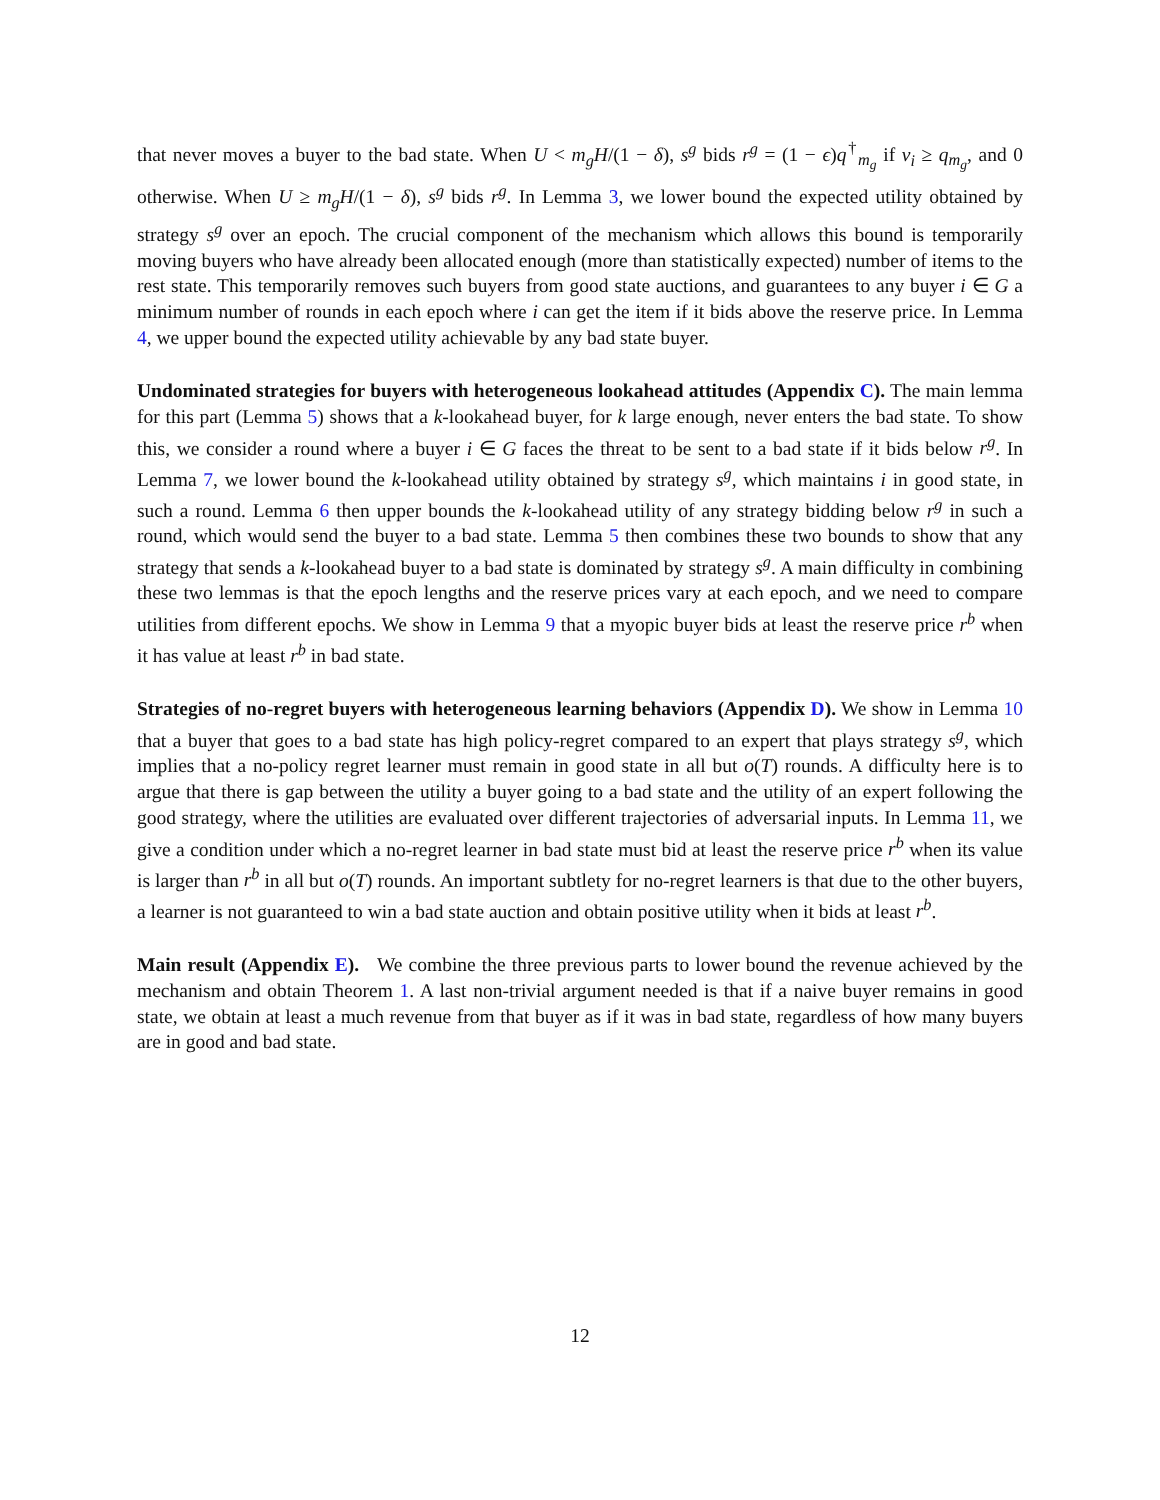that never moves a buyer to the bad state. When U < m<sub>g</sub>H/(1 − δ), s<sup>g</sup> bids r<sup>g</sup> = (1 − ϵ)q<sup>†</sup><sub>m<sub>g</sub></sub> if v<sub>i</sub> ≥ q<sub>m<sub>g</sub></sub>, and 0 otherwise. When U ≥ m<sub>g</sub>H/(1 − δ), s<sup>g</sup> bids r<sup>g</sup>. In Lemma 3, we lower bound the expected utility obtained by strategy s<sup>g</sup> over an epoch. The crucial component of the mechanism which allows this bound is temporarily moving buyers who have already been allocated enough (more than statistically expected) number of items to the rest state. This temporarily removes such buyers from good state auctions, and guarantees to any buyer i ∈ G a minimum number of rounds in each epoch where i can get the item if it bids above the reserve price. In Lemma 4, we upper bound the expected utility achievable by any bad state buyer.
Undominated strategies for buyers with heterogeneous lookahead attitudes (Appendix C). The main lemma for this part (Lemma 5) shows that a k-lookahead buyer, for k large enough, never enters the bad state. To show this, we consider a round where a buyer i ∈ G faces the threat to be sent to a bad state if it bids below r<sup>g</sup>. In Lemma 7, we lower bound the k-lookahead utility obtained by strategy s<sup>g</sup>, which maintains i in good state, in such a round. Lemma 6 then upper bounds the k-lookahead utility of any strategy bidding below r<sup>g</sup> in such a round, which would send the buyer to a bad state. Lemma 5 then combines these two bounds to show that any strategy that sends a k-lookahead buyer to a bad state is dominated by strategy s<sup>g</sup>. A main difficulty in combining these two lemmas is that the epoch lengths and the reserve prices vary at each epoch, and we need to compare utilities from different epochs. We show in Lemma 9 that a myopic buyer bids at least the reserve price r<sup>b</sup> when it has value at least r<sup>b</sup> in bad state.
Strategies of no-regret buyers with heterogeneous learning behaviors (Appendix D). We show in Lemma 10 that a buyer that goes to a bad state has high policy-regret compared to an expert that plays strategy s<sup>g</sup>, which implies that a no-policy regret learner must remain in good state in all but o(T) rounds. A difficulty here is to argue that there is gap between the utility a buyer going to a bad state and the utility of an expert following the good strategy, where the utilities are evaluated over different trajectories of adversarial inputs. In Lemma 11, we give a condition under which a no-regret learner in bad state must bid at least the reserve price r<sup>b</sup> when its value is larger than r<sup>b</sup> in all but o(T) rounds. An important subtlety for no-regret learners is that due to the other buyers, a learner is not guaranteed to win a bad state auction and obtain positive utility when it bids at least r<sup>b</sup>.
Main result (Appendix E). We combine the three previous parts to lower bound the revenue achieved by the mechanism and obtain Theorem 1. A last non-trivial argument needed is that if a naive buyer remains in good state, we obtain at least a much revenue from that buyer as if it was in bad state, regardless of how many buyers are in good and bad state.
12